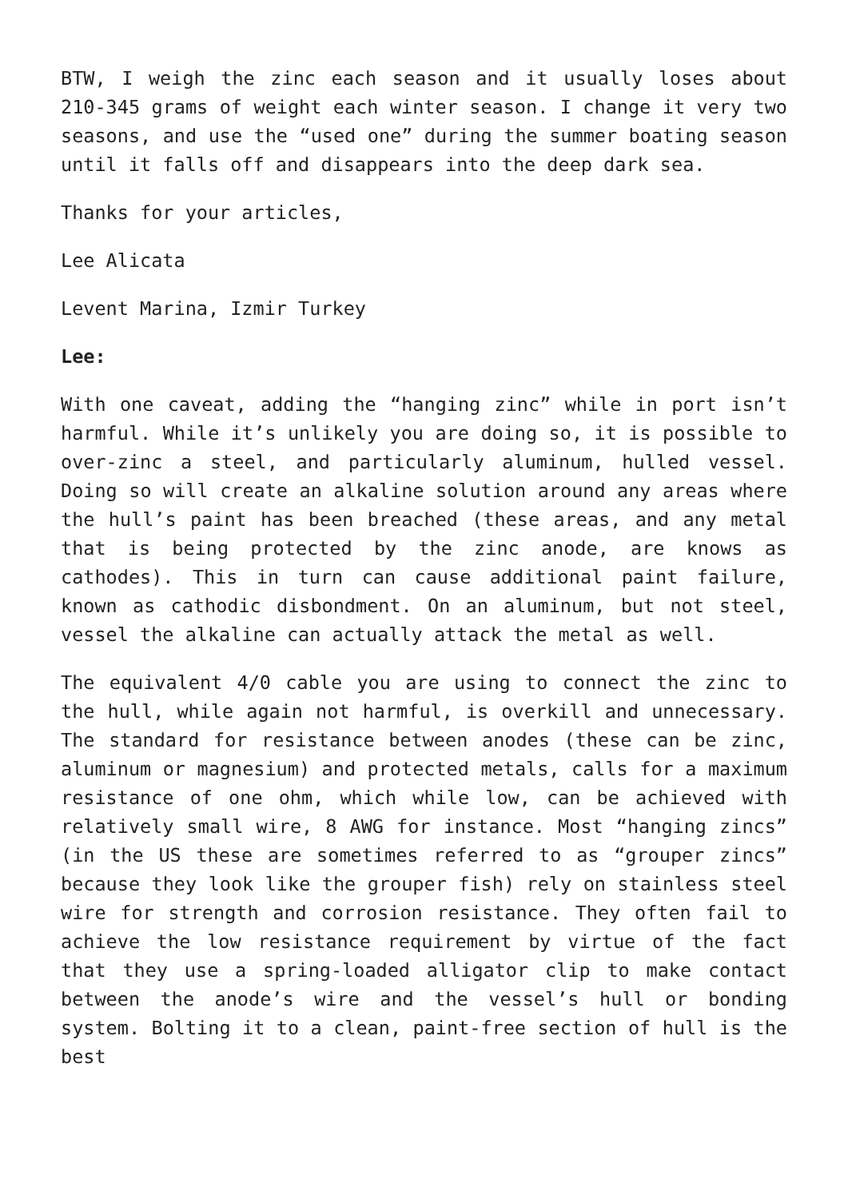BTW, I weigh the zinc each season and it usually loses about 210-345 grams of weight each winter season. I change it very two seasons, and use the “used one” during the summer boating season until it falls off and disappears into the deep dark sea.
Thanks for your articles,
Lee Alicata
Levent Marina, Izmir Turkey
Lee:
With one caveat, adding the “hanging zinc” while in port isn’t harmful. While it’s unlikely you are doing so, it is possible to over-zinc a steel, and particularly aluminum, hulled vessel. Doing so will create an alkaline solution around any areas where the hull’s paint has been breached (these areas, and any metal that is being protected by the zinc anode, are knows as cathodes). This in turn can cause additional paint failure, known as cathodic disbondment. On an aluminum, but not steel, vessel the alkaline can actually attack the metal as well.
The equivalent 4/0 cable you are using to connect the zinc to the hull, while again not harmful, is overkill and unnecessary. The standard for resistance between anodes (these can be zinc, aluminum or magnesium) and protected metals, calls for a maximum resistance of one ohm, which while low, can be achieved with relatively small wire, 8 AWG for instance. Most “hanging zincs” (in the US these are sometimes referred to as “grouper zincs” because they look like the grouper fish) rely on stainless steel wire for strength and corrosion resistance. They often fail to achieve the low resistance requirement by virtue of the fact that they use a spring-loaded alligator clip to make contact between the anode’s wire and the vessel’s hull or bonding system. Bolting it to a clean, paint-free section of hull is the best